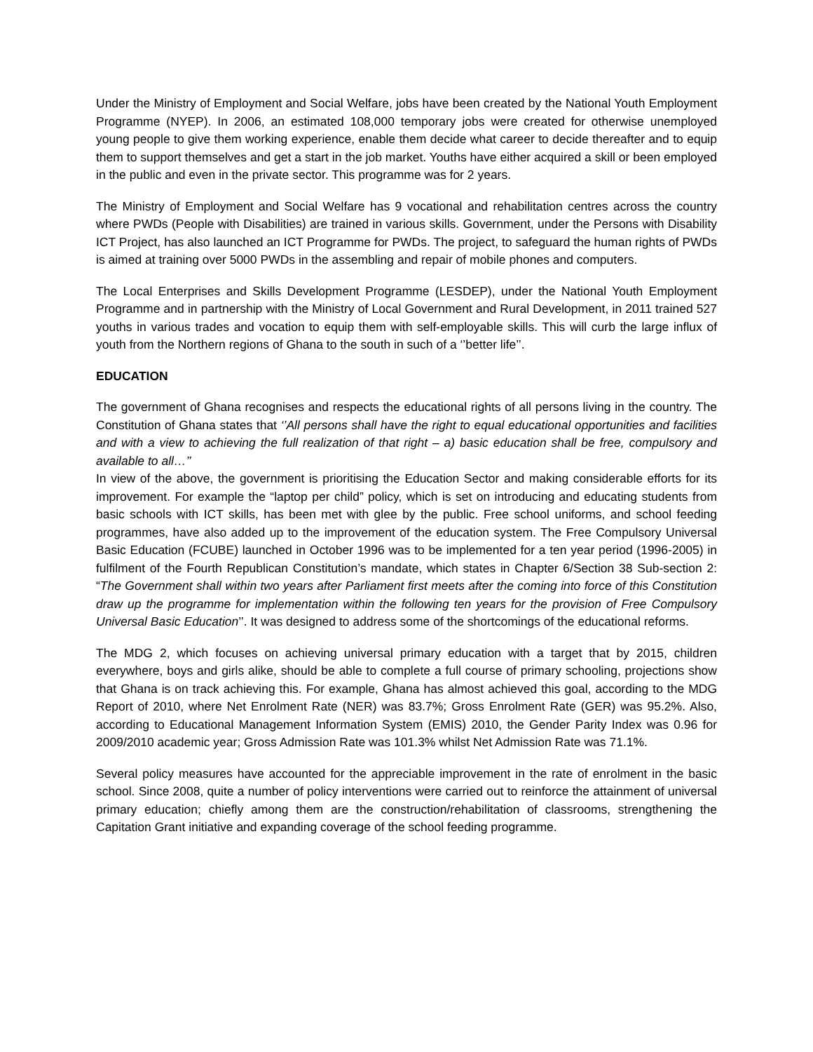Under the Ministry of Employment and Social Welfare, jobs have been created by the National Youth Employment Programme (NYEP). In 2006, an estimated 108,000 temporary jobs were created for otherwise unemployed young people to give them working experience, enable them decide what career to decide thereafter and to equip them to support themselves and get a start in the job market. Youths have either acquired a skill or been employed in the public and even in the private sector. This programme was for 2 years.
The Ministry of Employment and Social Welfare has 9 vocational and rehabilitation centres across the country where PWDs (People with Disabilities) are trained in various skills. Government, under the Persons with Disability ICT Project, has also launched an ICT Programme for PWDs. The project, to safeguard the human rights of PWDs is aimed at training over 5000 PWDs in the assembling and repair of mobile phones and computers.
The Local Enterprises and Skills Development Programme (LESDEP), under the National Youth Employment Programme and in partnership with the Ministry of Local Government and Rural Development, in 2011 trained 527 youths in various trades and vocation to equip them with self-employable skills. This will curb the large influx of youth from the Northern regions of Ghana to the south in such of a ‘’better life’’.
EDUCATION
The government of Ghana recognises and respects the educational rights of all persons living in the country. The Constitution of Ghana states that ‘’All persons shall have the right to equal educational opportunities and facilities and with a view to achieving the full realization of that right – a) basic education shall be free, compulsory and available to all…’’
In view of the above, the government is prioritising the Education Sector and making considerable efforts for its improvement. For example the “laptop per child” policy, which is set on introducing and educating students from basic schools with ICT skills, has been met with glee by the public. Free school uniforms, and school feeding programmes, have also added up to the improvement of the education system. The Free Compulsory Universal Basic Education (FCUBE) launched in October 1996 was to be implemented for a ten year period (1996-2005) in fulfilment of the Fourth Republican Constitution’s mandate, which states in Chapter 6/Section 38 Sub-section 2: “The Government shall within two years after Parliament first meets after the coming into force of this Constitution draw up the programme for implementation within the following ten years for the provision of Free Compulsory Universal Basic Education’’. It was designed to address some of the shortcomings of the educational reforms.
The MDG 2, which focuses on achieving universal primary education with a target that by 2015, children everywhere, boys and girls alike, should be able to complete a full course of primary schooling, projections show that Ghana is on track achieving this. For example, Ghana has almost achieved this goal, according to the MDG Report of 2010, where Net Enrolment Rate (NER) was 83.7%; Gross Enrolment Rate (GER) was 95.2%. Also, according to Educational Management Information System (EMIS) 2010, the Gender Parity Index was 0.96 for 2009/2010 academic year; Gross Admission Rate was 101.3% whilst Net Admission Rate was 71.1%.
Several policy measures have accounted for the appreciable improvement in the rate of enrolment in the basic school. Since 2008, quite a number of policy interventions were carried out to reinforce the attainment of universal primary education; chiefly among them are the construction/rehabilitation of classrooms, strengthening the Capitation Grant initiative and expanding coverage of the school feeding programme.